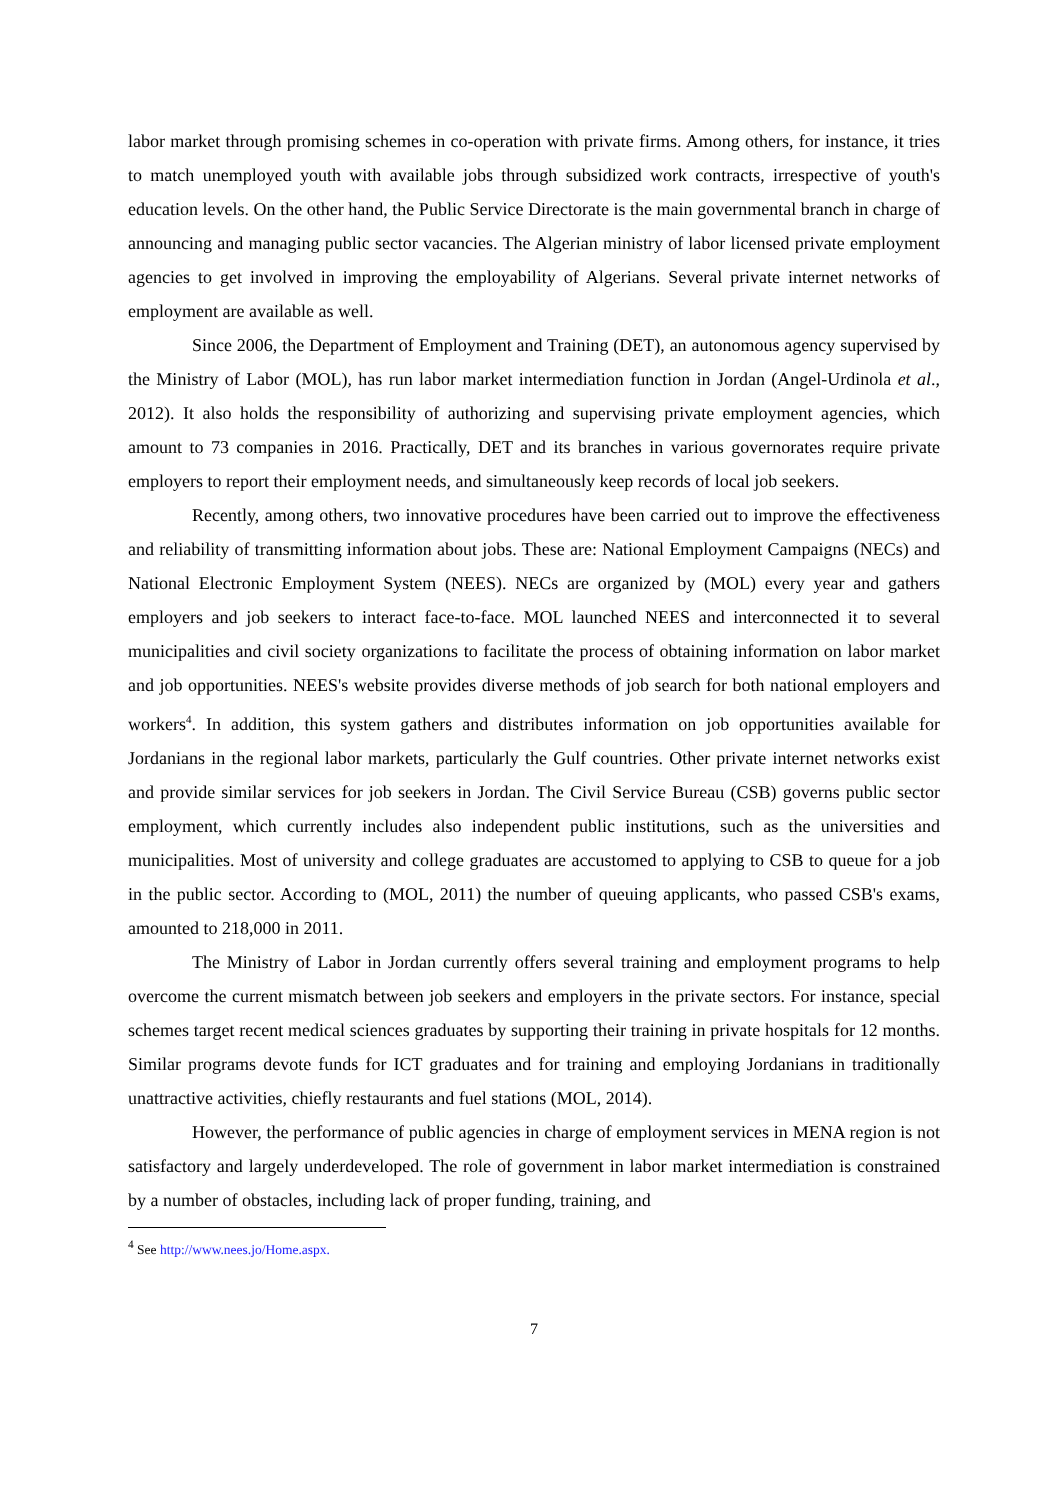labor market through promising schemes in co-operation with private firms. Among others, for instance, it tries to match unemployed youth with available jobs through subsidized work contracts, irrespective of youth's education levels. On the other hand, the Public Service Directorate is the main governmental branch in charge of announcing and managing public sector vacancies. The Algerian ministry of labor licensed private employment agencies to get involved in improving the employability of Algerians. Several private internet networks of employment are available as well.
Since 2006, the Department of Employment and Training (DET), an autonomous agency supervised by the Ministry of Labor (MOL), has run labor market intermediation function in Jordan (Angel-Urdinola et al., 2012). It also holds the responsibility of authorizing and supervising private employment agencies, which amount to 73 companies in 2016. Practically, DET and its branches in various governorates require private employers to report their employment needs, and simultaneously keep records of local job seekers.
Recently, among others, two innovative procedures have been carried out to improve the effectiveness and reliability of transmitting information about jobs. These are: National Employment Campaigns (NECs) and National Electronic Employment System (NEES). NECs are organized by (MOL) every year and gathers employers and job seekers to interact face-to-face. MOL launched NEES and interconnected it to several municipalities and civil society organizations to facilitate the process of obtaining information on labor market and job opportunities. NEES's website provides diverse methods of job search for both national employers and workers<sup>4</sup>. In addition, this system gathers and distributes information on job opportunities available for Jordanians in the regional labor markets, particularly the Gulf countries. Other private internet networks exist and provide similar services for job seekers in Jordan. The Civil Service Bureau (CSB) governs public sector employment, which currently includes also independent public institutions, such as the universities and municipalities. Most of university and college graduates are accustomed to applying to CSB to queue for a job in the public sector. According to (MOL, 2011) the number of queuing applicants, who passed CSB's exams, amounted to 218,000 in 2011.
The Ministry of Labor in Jordan currently offers several training and employment programs to help overcome the current mismatch between job seekers and employers in the private sectors. For instance, special schemes target recent medical sciences graduates by supporting their training in private hospitals for 12 months. Similar programs devote funds for ICT graduates and for training and employing Jordanians in traditionally unattractive activities, chiefly restaurants and fuel stations (MOL, 2014).
However, the performance of public agencies in charge of employment services in MENA region is not satisfactory and largely underdeveloped. The role of government in labor market intermediation is constrained by a number of obstacles, including lack of proper funding, training, and
<sup>4</sup> See http://www.nees.jo/Home.aspx.
7